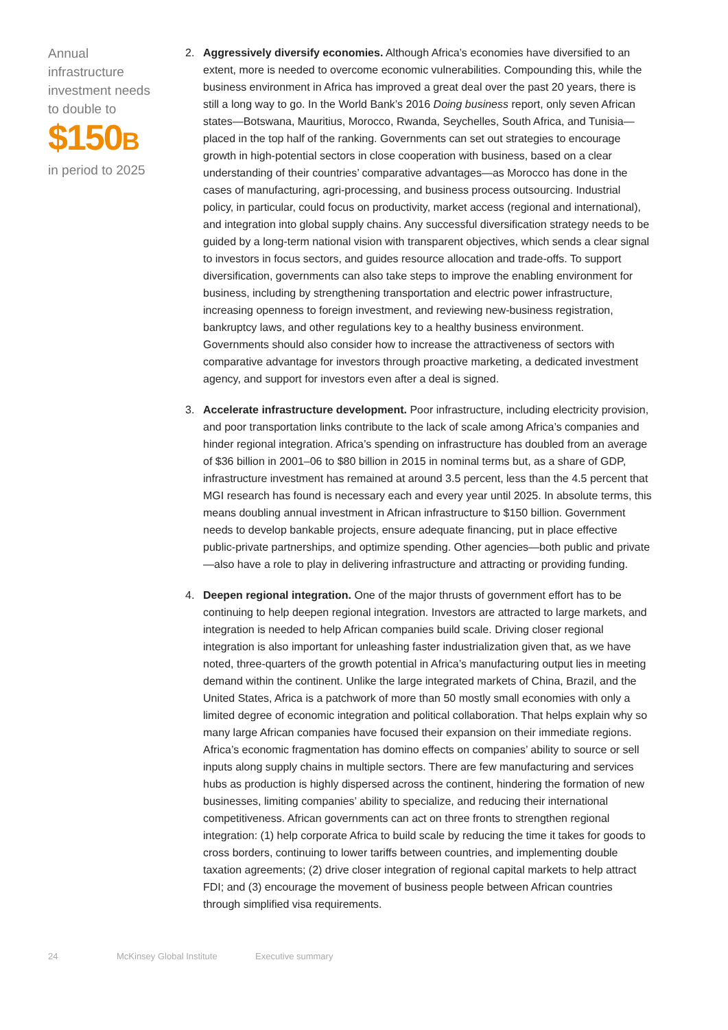Annual
infrastructure
investment needs
to double to
$150B
in period to 2025
2. Aggressively diversify economies. Although Africa’s economies have diversified to an extent, more is needed to overcome economic vulnerabilities. Compounding this, while the business environment in Africa has improved a great deal over the past 20 years, there is still a long way to go. In the World Bank’s 2016 Doing business report, only seven African states—Botswana, Mauritius, Morocco, Rwanda, Seychelles, South Africa, and Tunisia—placed in the top half of the ranking. Governments can set out strategies to encourage growth in high-potential sectors in close cooperation with business, based on a clear understanding of their countries’ comparative advantages—as Morocco has done in the cases of manufacturing, agri-processing, and business process outsourcing. Industrial policy, in particular, could focus on productivity, market access (regional and international), and integration into global supply chains. Any successful diversification strategy needs to be guided by a long-term national vision with transparent objectives, which sends a clear signal to investors in focus sectors, and guides resource allocation and trade-offs. To support diversification, governments can also take steps to improve the enabling environment for business, including by strengthening transportation and electric power infrastructure, increasing openness to foreign investment, and reviewing new-business registration, bankruptcy laws, and other regulations key to a healthy business environment. Governments should also consider how to increase the attractiveness of sectors with comparative advantage for investors through proactive marketing, a dedicated investment agency, and support for investors even after a deal is signed.
3. Accelerate infrastructure development. Poor infrastructure, including electricity provision, and poor transportation links contribute to the lack of scale among Africa’s companies and hinder regional integration. Africa’s spending on infrastructure has doubled from an average of $36 billion in 2001–06 to $80 billion in 2015 in nominal terms but, as a share of GDP, infrastructure investment has remained at around 3.5 percent, less than the 4.5 percent that MGI research has found is necessary each and every year until 2025. In absolute terms, this means doubling annual investment in African infrastructure to $150 billion. Government needs to develop bankable projects, ensure adequate financing, put in place effective public-private partnerships, and optimize spending. Other agencies—both public and private—also have a role to play in delivering infrastructure and attracting or providing funding.
4. Deepen regional integration. One of the major thrusts of government effort has to be continuing to help deepen regional integration. Investors are attracted to large markets, and integration is needed to help African companies build scale. Driving closer regional integration is also important for unleashing faster industrialization given that, as we have noted, three-quarters of the growth potential in Africa’s manufacturing output lies in meeting demand within the continent. Unlike the large integrated markets of China, Brazil, and the United States, Africa is a patchwork of more than 50 mostly small economies with only a limited degree of economic integration and political collaboration. That helps explain why so many large African companies have focused their expansion on their immediate regions. Africa’s economic fragmentation has domino effects on companies’ ability to source or sell inputs along supply chains in multiple sectors. There are few manufacturing and services hubs as production is highly dispersed across the continent, hindering the formation of new businesses, limiting companies’ ability to specialize, and reducing their international competitiveness. African governments can act on three fronts to strengthen regional integration: (1) help corporate Africa to build scale by reducing the time it takes for goods to cross borders, continuing to lower tariffs between countries, and implementing double taxation agreements; (2) drive closer integration of regional capital markets to help attract FDI; and (3) encourage the movement of business people between African countries through simplified visa requirements.
24 McKinsey Global Institute Executive summary